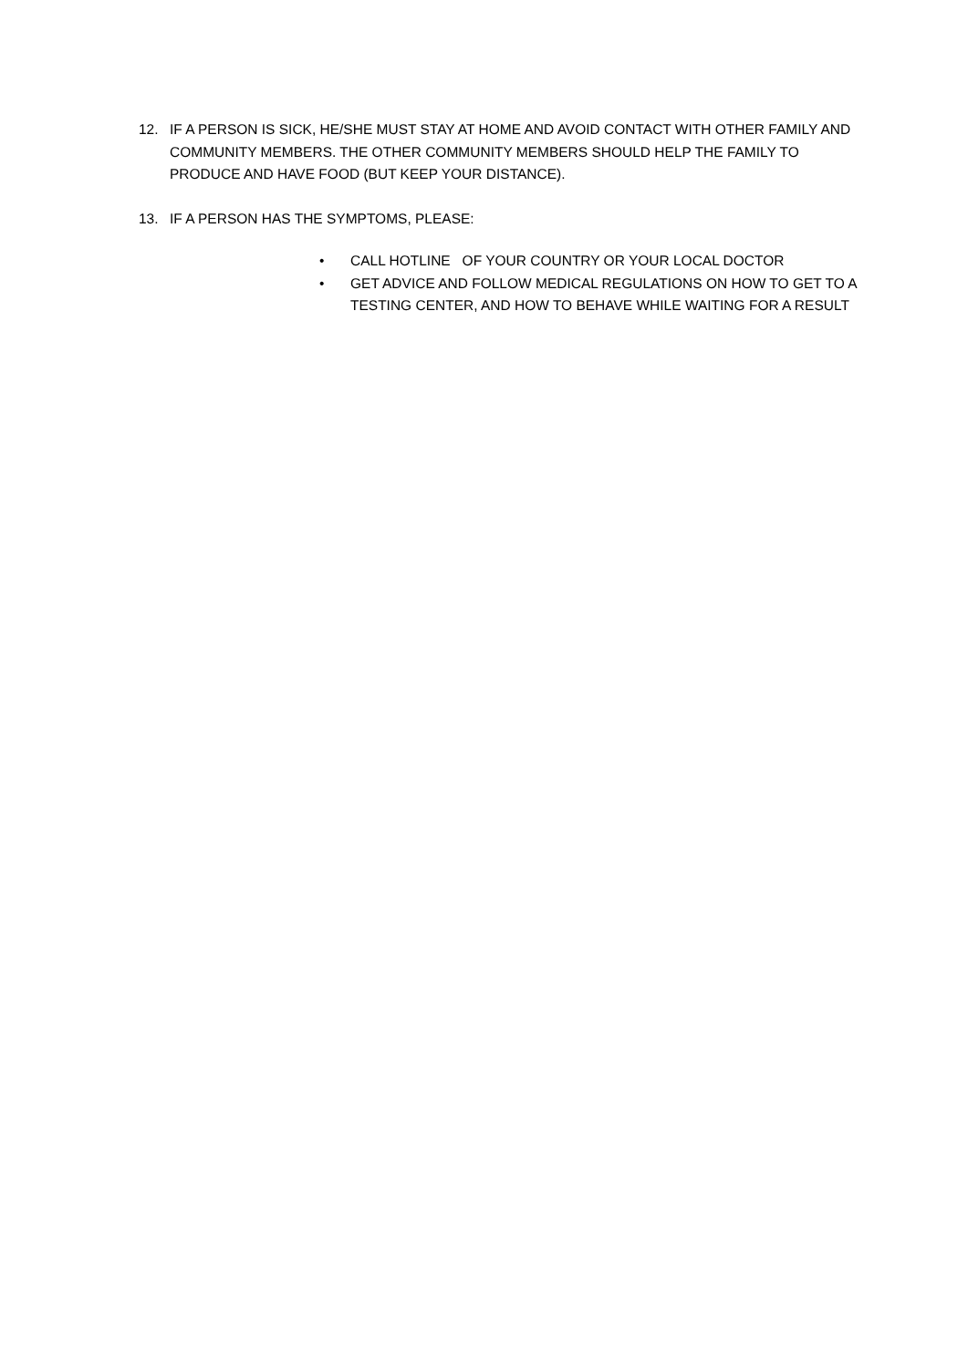12. IF A PERSON IS SICK, HE/SHE MUST STAY AT HOME AND AVOID CONTACT WITH OTHER FAMILY AND COMMUNITY MEMBERS. THE OTHER COMMUNITY MEMBERS SHOULD HELP THE FAMILY TO PRODUCE AND HAVE FOOD (BUT KEEP YOUR DISTANCE).
13. IF A PERSON HAS THE SYMPTOMS, PLEASE:
• CALL HOTLINE OF YOUR COUNTRY OR YOUR LOCAL DOCTOR
• GET ADVICE AND FOLLOW MEDICAL REGULATIONS ON HOW TO GET TO A TESTING CENTER, AND HOW TO BEHAVE WHILE WAITING FOR A RESULT